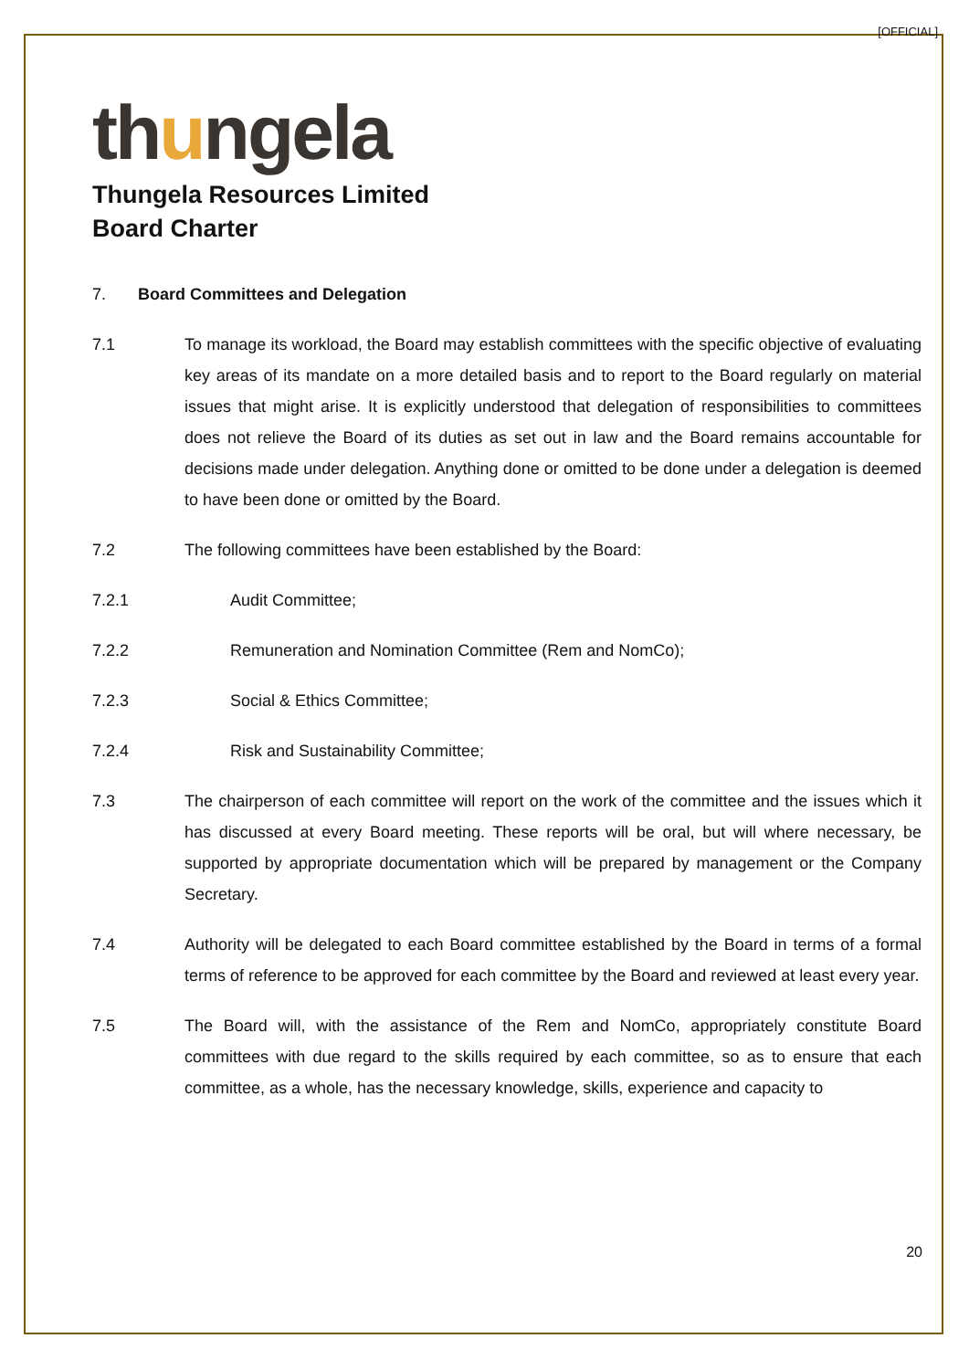[OFFICIAL]
thungela
Thungela Resources Limited
Board Charter
7. Board Committees and Delegation
7.1 To manage its workload, the Board may establish committees with the specific objective of evaluating key areas of its mandate on a more detailed basis and to report to the Board regularly on material issues that might arise. It is explicitly understood that delegation of responsibilities to committees does not relieve the Board of its duties as set out in law and the Board remains accountable for decisions made under delegation. Anything done or omitted to be done under a delegation is deemed to have been done or omitted by the Board.
7.2 The following committees have been established by the Board:
7.2.1 Audit Committee;
7.2.2 Remuneration and Nomination Committee (Rem and NomCo);
7.2.3 Social & Ethics Committee;
7.2.4 Risk and Sustainability Committee;
7.3 The chairperson of each committee will report on the work of the committee and the issues which it has discussed at every Board meeting. These reports will be oral, but will where necessary, be supported by appropriate documentation which will be prepared by management or the Company Secretary.
7.4 Authority will be delegated to each Board committee established by the Board in terms of a formal terms of reference to be approved for each committee by the Board and reviewed at least every year.
7.5 The Board will, with the assistance of the Rem and NomCo, appropriately constitute Board committees with due regard to the skills required by each committee, so as to ensure that each committee, as a whole, has the necessary knowledge, skills, experience and capacity to
20